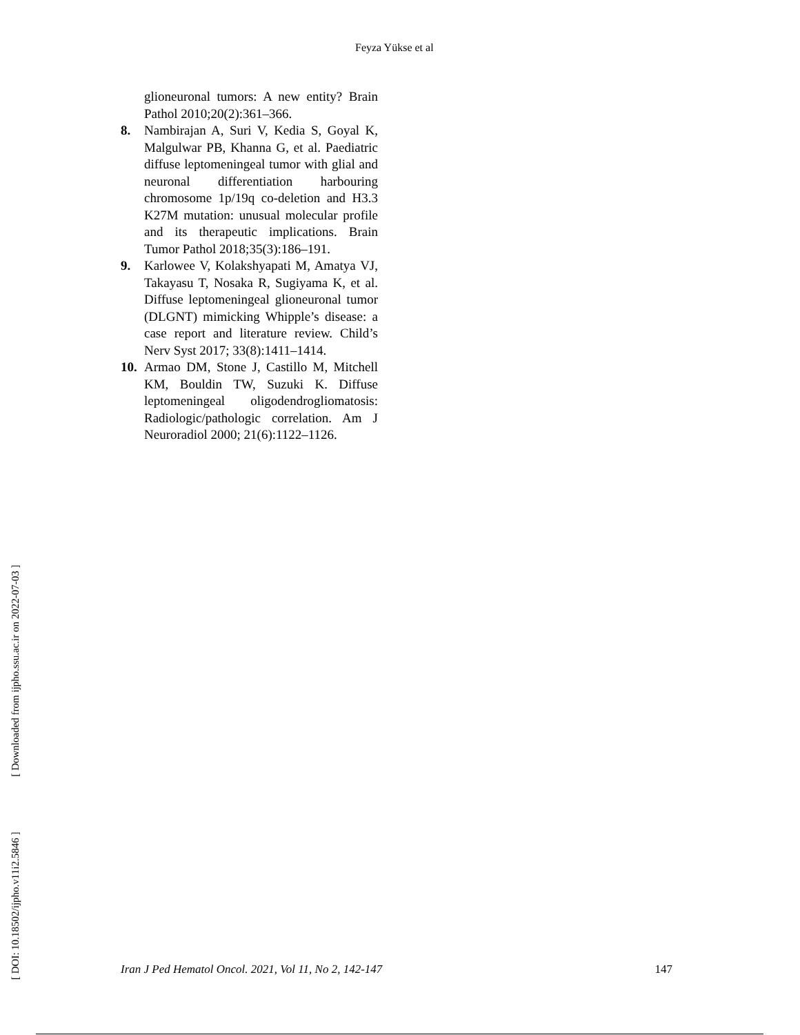Feyza Yükse et al
glioneuronal tumors: A new entity? Brain Pathol 2010;20(2):361–366.
8. Nambirajan A, Suri V, Kedia S, Goyal K, Malgulwar PB, Khanna G, et al. Paediatric diffuse leptomeningeal tumor with glial and neuronal differentiation harbouring chromosome 1p/19q co-deletion and H3.3 K27M mutation: unusual molecular profile and its therapeutic implications. Brain Tumor Pathol 2018;35(3):186–191.
9. Karlowee V, Kolakshyapati M, Amatya VJ, Takayasu T, Nosaka R, Sugiyama K, et al. Diffuse leptomeningeal glioneuronal tumor (DLGNT) mimicking Whipple’s disease: a case report and literature review. Child’s Nerv Syst 2017; 33(8):1411–1414.
10. Armao DM, Stone J, Castillo M, Mitchell KM, Bouldin TW, Suzuki K. Diffuse leptomeningeal oligodendrogliomatosis: Radiologic/pathologic correlation. Am J Neuroradiol 2000; 21(6):1122–1126.
[ DOI: 10.18502/ijpho.v11i2.5846 ] [ Downloaded from ijpho.ssu.ac.ir on 2022-07-03 ]
Iran J Ped Hematol Oncol. 2021, Vol 11, No 2, 142-147 147